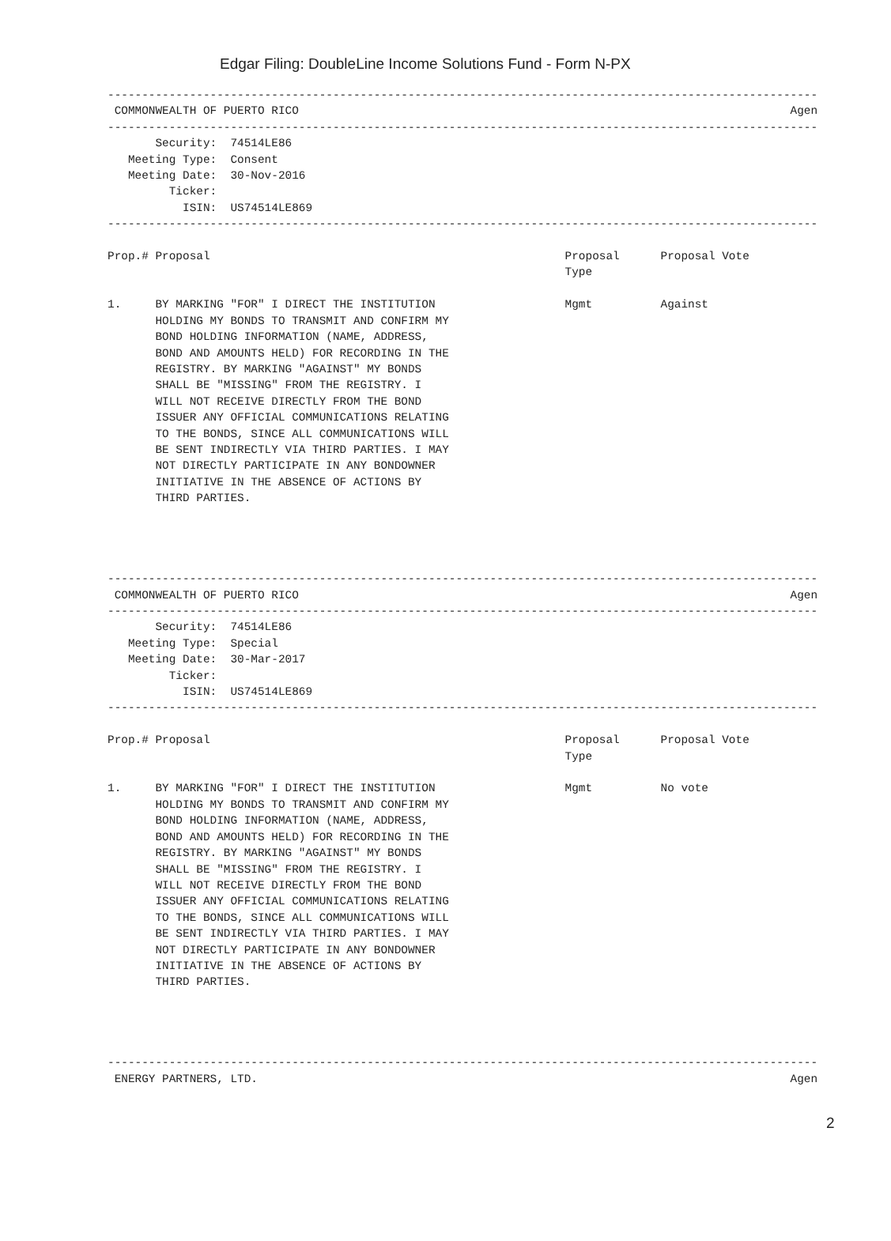Edgar Filing: DoubleLine Income Solutions Fund - Form N-PX
--------------------------------------------------------------------------------------------------------
 COMMONWEALTH OF PUERTO RICO                                                                        Agen
--------------------------------------------------------------------------------------------------------
       Security:  74514LE86
   Meeting Type:  Consent
   Meeting Date:  30-Nov-2016
         Ticker:
           ISIN:  US74514LE869
--------------------------------------------------------------------------------------------------------

Prop.# Proposal                                                    Proposal      Proposal Vote
                                                                   Type

1.     BY MARKING "FOR" I DIRECT THE INSTITUTION                   Mgmt          Against
       HOLDING MY BONDS TO TRANSMIT AND CONFIRM MY
       BOND HOLDING INFORMATION (NAME, ADDRESS,
       BOND AND AMOUNTS HELD) FOR RECORDING IN THE
       REGISTRY. BY MARKING "AGAINST" MY BONDS
       SHALL BE "MISSING" FROM THE REGISTRY. I
       WILL NOT RECEIVE DIRECTLY FROM THE BOND
       ISSUER ANY OFFICIAL COMMUNICATIONS RELATING
       TO THE BONDS, SINCE ALL COMMUNICATIONS WILL
       BE SENT INDIRECTLY VIA THIRD PARTIES. I MAY
       NOT DIRECTLY PARTICIPATE IN ANY BONDOWNER
       INITIATIVE IN THE ABSENCE OF ACTIONS BY
       THIRD PARTIES.




--------------------------------------------------------------------------------------------------------
 COMMONWEALTH OF PUERTO RICO                                                                        Agen
--------------------------------------------------------------------------------------------------------
       Security:  74514LE86
   Meeting Type:  Special
   Meeting Date:  30-Mar-2017
         Ticker:
           ISIN:  US74514LE869
--------------------------------------------------------------------------------------------------------

Prop.# Proposal                                                    Proposal      Proposal Vote
                                                                   Type

1.     BY MARKING "FOR" I DIRECT THE INSTITUTION                   Mgmt          No vote
       HOLDING MY BONDS TO TRANSMIT AND CONFIRM MY
       BOND HOLDING INFORMATION (NAME, ADDRESS,
       BOND AND AMOUNTS HELD) FOR RECORDING IN THE
       REGISTRY. BY MARKING "AGAINST" MY BONDS
       SHALL BE "MISSING" FROM THE REGISTRY. I
       WILL NOT RECEIVE DIRECTLY FROM THE BOND
       ISSUER ANY OFFICIAL COMMUNICATIONS RELATING
       TO THE BONDS, SINCE ALL COMMUNICATIONS WILL
       BE SENT INDIRECTLY VIA THIRD PARTIES. I MAY
       NOT DIRECTLY PARTICIPATE IN ANY BONDOWNER
       INITIATIVE IN THE ABSENCE OF ACTIONS BY
       THIRD PARTIES.




--------------------------------------------------------------------------------------------------------
 ENERGY PARTNERS, LTD.                                                                              Agen
2